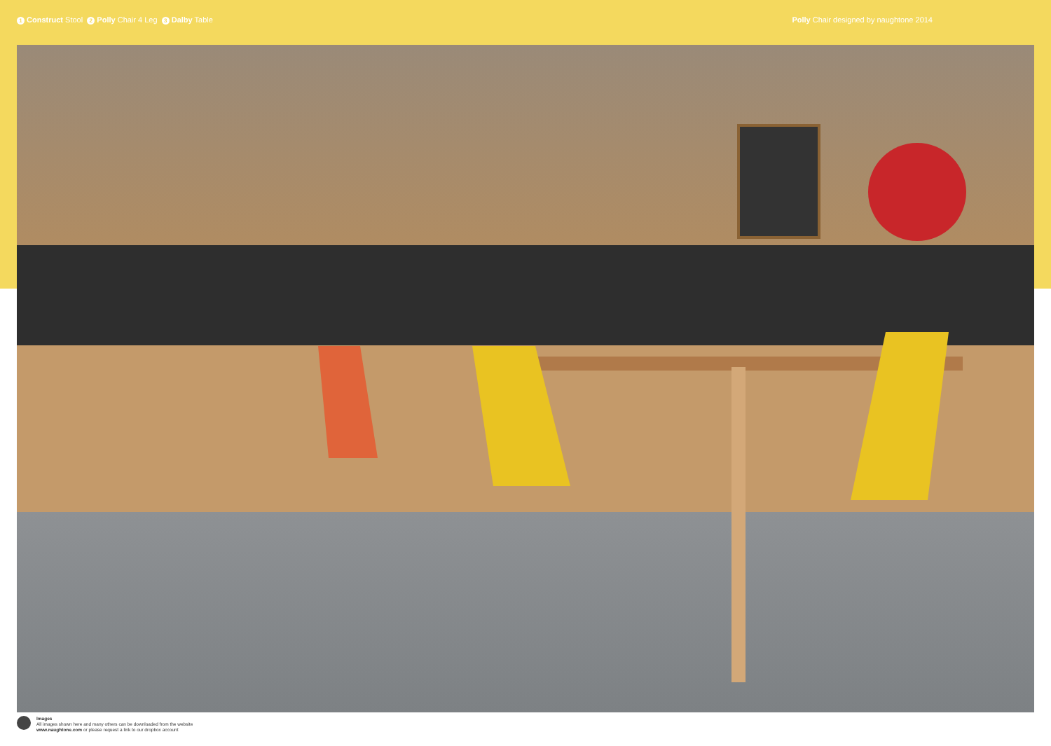1 Construct Stool 2 Polly Chair 4 Leg 3 Dalby Table
Polly Chair designed by naughtone 2014
Images
All images shown here and many others can be downloaded from the website
www.naughtone.com or please request a link to our dropbox account